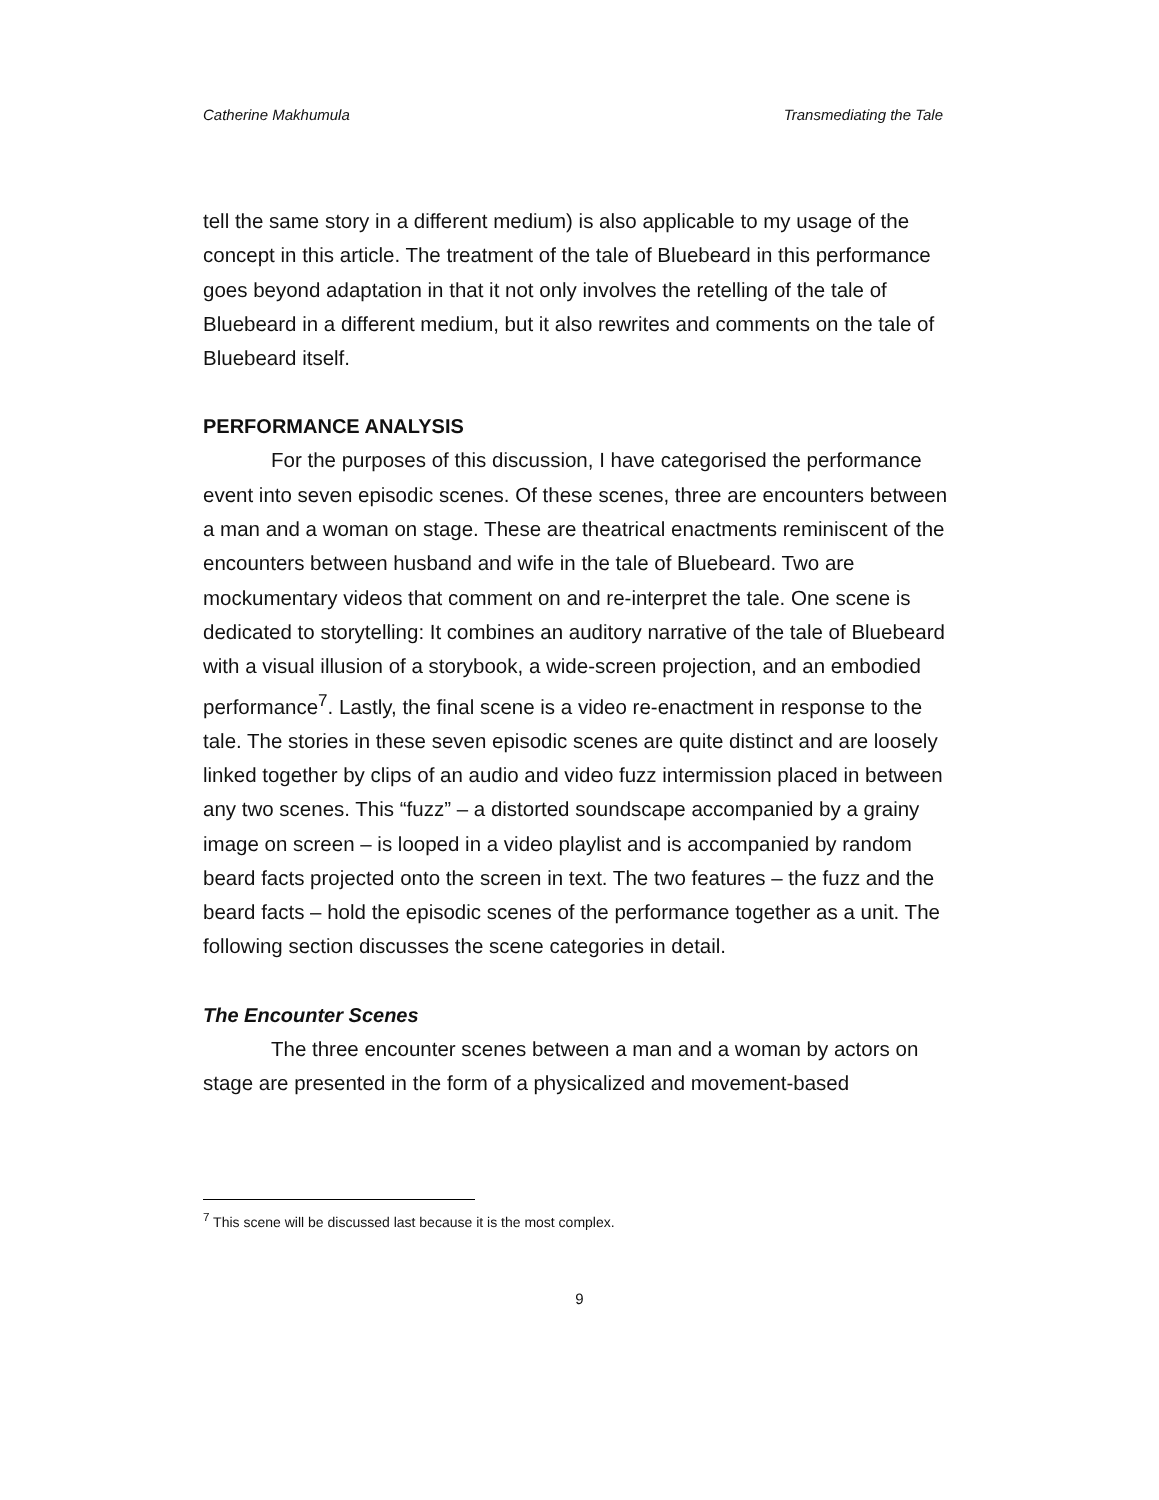Catherine Makhumula Transmediating the Tale
tell the same story in a different medium) is also applicable to my usage of the concept in this article. The treatment of the tale of Bluebeard in this performance goes beyond adaptation in that it not only involves the retelling of the tale of Bluebeard in a different medium, but it also rewrites and comments on the tale of Bluebeard itself.
PERFORMANCE ANALYSIS
For the purposes of this discussion, I have categorised the performance event into seven episodic scenes. Of these scenes, three are encounters between a man and a woman on stage. These are theatrical enactments reminiscent of the encounters between husband and wife in the tale of Bluebeard. Two are mockumentary videos that comment on and re-interpret the tale. One scene is dedicated to storytelling: It combines an auditory narrative of the tale of Bluebeard with a visual illusion of a storybook, a wide-screen projection, and an embodied performance<sup>7</sup>. Lastly, the final scene is a video re-enactment in response to the tale. The stories in these seven episodic scenes are quite distinct and are loosely linked together by clips of an audio and video fuzz intermission placed in between any two scenes. This “fuzz” – a distorted soundscape accompanied by a grainy image on screen – is looped in a video playlist and is accompanied by random beard facts projected onto the screen in text. The two features – the fuzz and the beard facts – hold the episodic scenes of the performance together as a unit. The following section discusses the scene categories in detail.
The Encounter Scenes
The three encounter scenes between a man and a woman by actors on stage are presented in the form of a physicalized and movement-based
<sup>7</sup> This scene will be discussed last because it is the most complex.
9